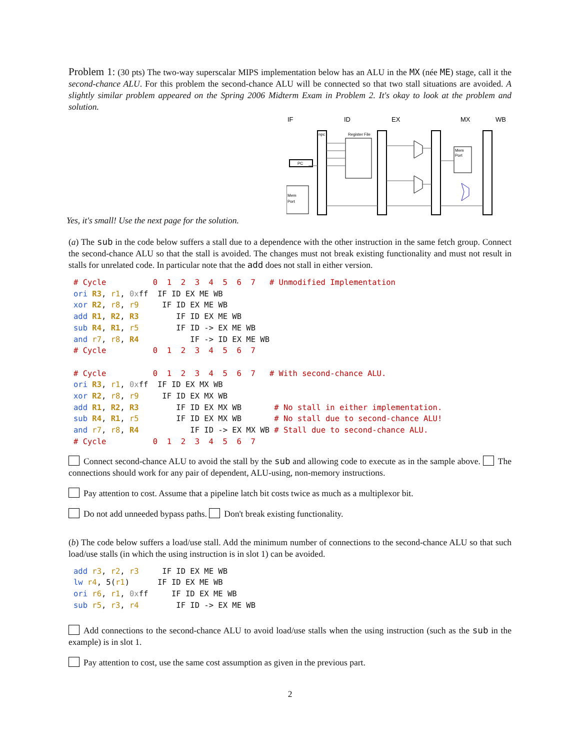Problem 1: (30 pts) The two-way superscalar MIPS implementation below has an ALU in the MX (née ME) stage, call it the second-chance ALU. For this problem the second-chance ALU will be connected so that two stall situations are avoided. A slightly similar problem appeared on the Spring 2006 Midterm Exam in Problem 2. It's okay to look at the problem and solution.
IF
ID
EX
MX
WB
npc
Register File
Mem
Port
Mem
Port
PC
Yes, it's small! Use the next page for the solution.
(a) The sub in the code below suffers a stall due to a dependence with the other instruction in the same fetch group. Connect the second-chance ALU so that the stall is avoided. The changes must not break existing functionality and must not result in stalls for unrelated code. In particular note that the add does not stall in either version.
# Cycle          0  1  2  3  4  5  6  7   # Unmodified Implementation
ori R3, r1, 0xff  IF ID EX ME WB
xor R2, r8, r9     IF ID EX ME WB
add R1, R2, R3        IF ID EX ME WB
sub R4, R1, r5        IF ID -> EX ME WB
and r7, r8, R4           IF -> ID EX ME WB
# Cycle          0  1  2  3  4  5  6  7

# Cycle          0  1  2  3  4  5  6  7   # With second-chance ALU.
ori R3, r1, 0xff  IF ID EX MX WB
xor R2, r8, r9     IF ID EX MX WB
add R1, R2, R3        IF ID EX MX WB       # No stall in either implementation.
sub R4, R1, r5        IF ID EX MX WB       # No stall due to second-chance ALU!
and r7, r8, R4           IF ID -> EX MX WB # Stall due to second-chance ALU.
# Cycle          0  1  2  3  4  5  6  7
Connect second-chance ALU to avoid the stall by the sub and allowing code to execute as in the sample above. The connections should work for any pair of dependent, ALU-using, non-memory instructions.
Pay attention to cost. Assume that a pipeline latch bit costs twice as much as a multiplexor bit.
Do not add unneeded bypass paths. Don't break existing functionality.
(b) The code below suffers a load/use stall. Add the minimum number of connections to the second-chance ALU so that such load/use stalls (in which the using instruction is in slot 1) can be avoided.
add r3, r2, r3     IF ID EX ME WB
lw r4, 5(r1)      IF ID EX ME WB
ori r6, r1, 0xff     IF ID EX ME WB
sub r5, r3, r4        IF ID -> EX ME WB
Add connections to the second-chance ALU to avoid load/use stalls when the using instruction (such as the sub in the example) is in slot 1.
Pay attention to cost, use the same cost assumption as given in the previous part.
2